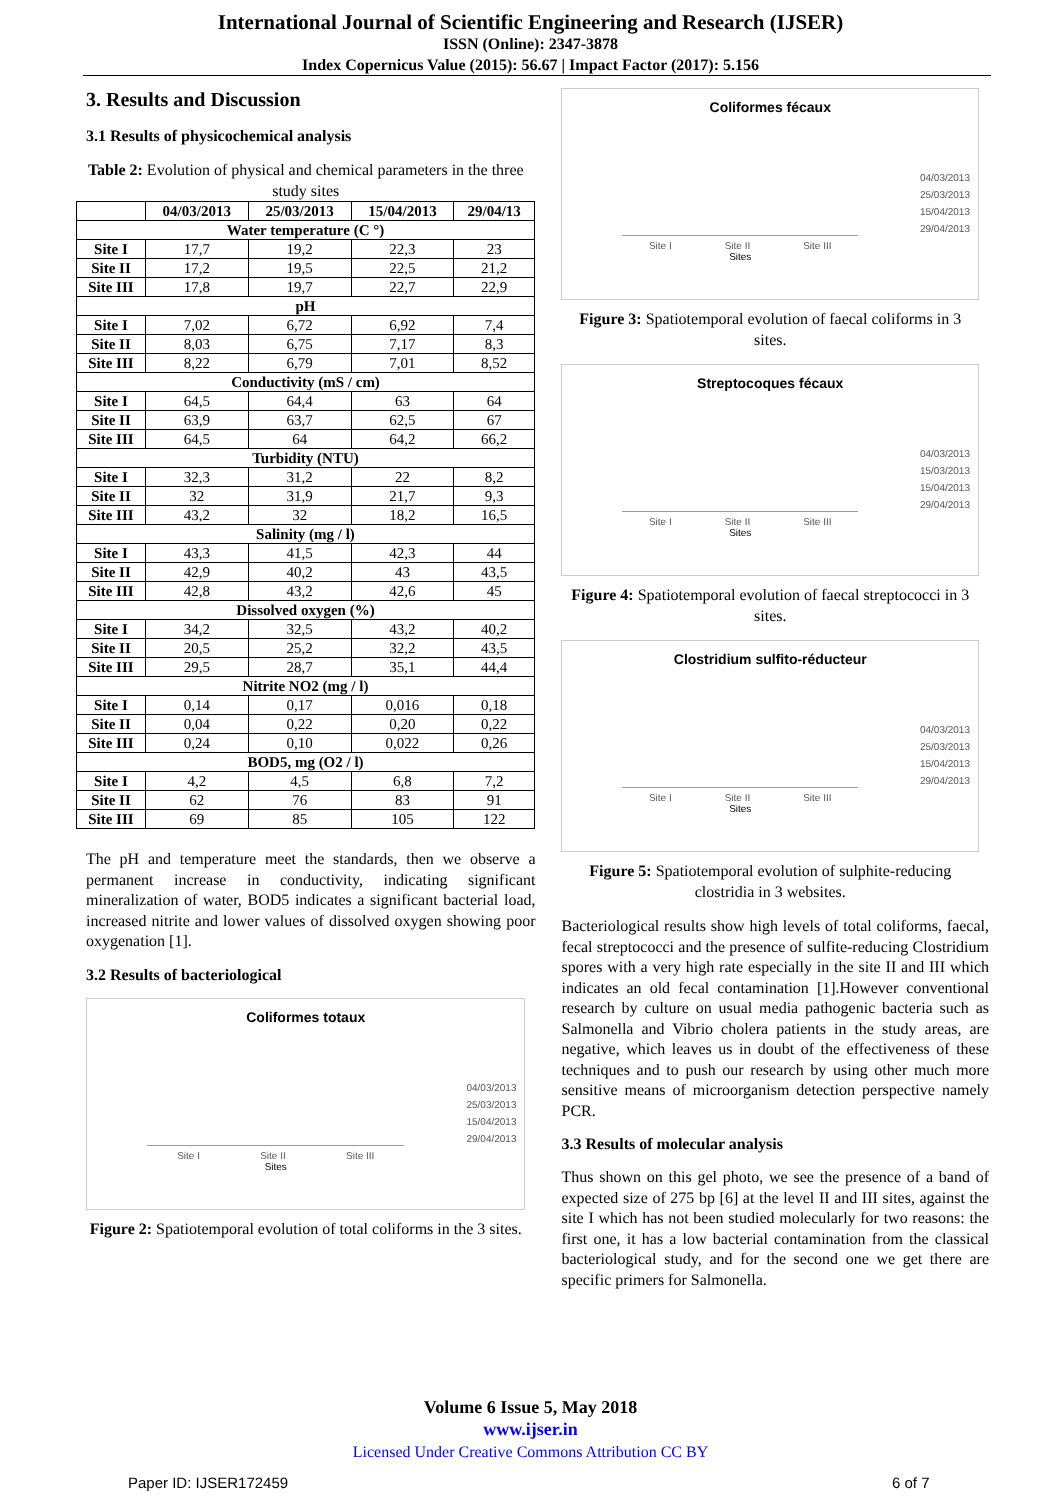International Journal of Scientific Engineering and Research (IJSER)
ISSN (Online): 2347-3878
Index Copernicus Value (2015): 56.67 | Impact Factor (2017): 5.156
3. Results and Discussion
3.1 Results of physicochemical analysis
Table 2: Evolution of physical and chemical parameters in the three study sites
| | 04/03/2013 | 25/03/2013 | 15/04/2013 | 29/04/13 |
| --- | --- | --- | --- | --- |
| Water temperature (C °) | | | | |
| Site I | 17,7 | 19,2 | 22,3 | 23 |
| Site II | 17,2 | 19,5 | 22,5 | 21,2 |
| Site III | 17,8 | 19,7 | 22,7 | 22,9 |
| pH | | | | |
| Site I | 7,02 | 6,72 | 6,92 | 7,4 |
| Site II | 8,03 | 6,75 | 7,17 | 8,3 |
| Site III | 8,22 | 6,79 | 7,01 | 8,52 |
| Conductivity (mS / cm) | | | | |
| Site I | 64,5 | 64,4 | 63 | 64 |
| Site II | 63,9 | 63,7 | 62,5 | 67 |
| Site III | 64,5 | 64 | 64,2 | 66,2 |
| Turbidity (NTU) | | | | |
| Site I | 32,3 | 31,2 | 22 | 8,2 |
| Site II | 32 | 31,9 | 21,7 | 9,3 |
| Site III | 43,2 | 32 | 18,2 | 16,5 |
| Salinity (mg / l) | | | | |
| Site I | 43,3 | 41,5 | 42,3 | 44 |
| Site II | 42,9 | 40,2 | 43 | 43,5 |
| Site III | 42,8 | 43,2 | 42,6 | 45 |
| Dissolved oxygen (%) | | | | |
| Site I | 34,2 | 32,5 | 43,2 | 40,2 |
| Site II | 20,5 | 25,2 | 32,2 | 43,5 |
| Site III | 29,5 | 28,7 | 35,1 | 44,4 |
| Nitrite NO2 (mg / l) | | | | |
| Site I | 0,14 | 0,17 | 0,016 | 0,18 |
| Site II | 0,04 | 0,22 | 0,20 | 0,22 |
| Site III | 0,24 | 0,10 | 0,022 | 0,26 |
| BOD5, mg (O2 / l) | | | | |
| Site I | 4,2 | 4,5 | 6,8 | 7,2 |
| Site II | 62 | 76 | 83 | 91 |
| Site III | 69 | 85 | 105 | 122 |
The pH and temperature meet the standards, then we observe a permanent increase in conductivity, indicating significant mineralization of water, BOD5 indicates a significant bacterial load, increased nitrite and lower values of dissolved oxygen showing poor oxygenation [1].
3.2 Results of bacteriological
Coliformes totaux
Site I Site II Site III
Sites
04/03/2013
25/03/2013
15/04/2013
29/04/2013
Figure 2: Spatiotemporal evolution of total coliforms in the 3 sites.
Coliformes fécaux
Site I Site II Site III
Sites
04/03/2013
25/03/2013
15/04/2013
29/04/2013
Figure 3: Spatiotemporal evolution of faecal coliforms in 3 sites.
Streptocoques fécaux
Site I Site II Site III
Sites
04/03/2013
15/03/2013
15/04/2013
29/04/2013
Figure 4: Spatiotemporal evolution of faecal streptococci in 3 sites.
Clostridium sulfito-réducteur
Site I Site II Site III
Sites
04/03/2013
25/03/2013
15/04/2013
29/04/2013
Figure 5: Spatiotemporal evolution of sulphite-reducing clostridia in 3 websites.
Bacteriological results show high levels of total coliforms, faecal, fecal streptococci and the presence of sulfite-reducing Clostridium spores with a very high rate especially in the site II and III which indicates an old fecal contamination [1].However conventional research by culture on usual media pathogenic bacteria such as Salmonella and Vibrio cholera patients in the study areas, are negative, which leaves us in doubt of the effectiveness of these techniques and to push our research by using other much more sensitive means of microorganism detection perspective namely PCR.
3.3 Results of molecular analysis
Thus shown on this gel photo, we see the presence of a band of expected size of 275 bp [6] at the level II and III sites, against the site I which has not been studied molecularly for two reasons: the first one, it has a low bacterial contamination from the classical bacteriological study, and for the second one we get there are specific primers for Salmonella.
Volume 6 Issue 5, May 2018
www.ijser.in
Licensed Under Creative Commons Attribution CC BY
Paper ID: IJSER172459 6 of 7